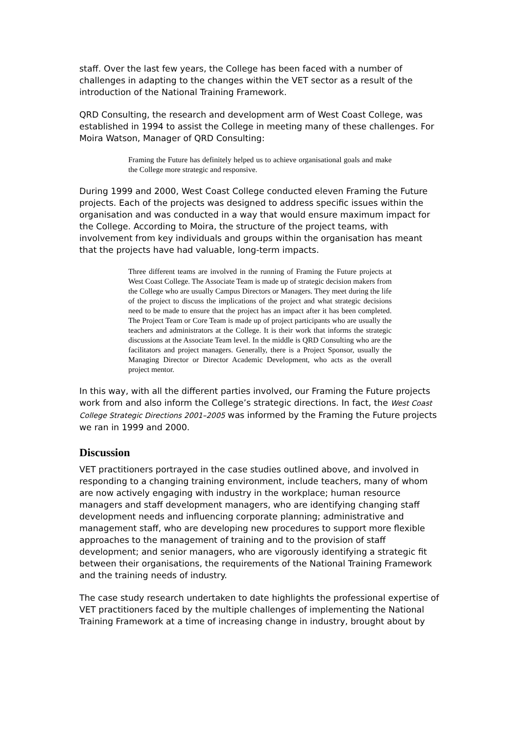staff. Over the last few years, the College has been faced with a number of challenges in adapting to the changes within the VET sector as a result of the introduction of the National Training Framework.
QRD Consulting, the research and development arm of West Coast College, was established in 1994 to assist the College in meeting many of these challenges. For Moira Watson, Manager of QRD Consulting:
Framing the Future has definitely helped us to achieve organisational goals and make the College more strategic and responsive.
During 1999 and 2000, West Coast College conducted eleven Framing the Future projects. Each of the projects was designed to address specific issues within the organisation and was conducted in a way that would ensure maximum impact for the College. According to Moira, the structure of the project teams, with involvement from key individuals and groups within the organisation has meant that the projects have had valuable, long-term impacts.
Three different teams are involved in the running of Framing the Future projects at West Coast College. The Associate Team is made up of strategic decision makers from the College who are usually Campus Directors or Managers. They meet during the life of the project to discuss the implications of the project and what strategic decisions need to be made to ensure that the project has an impact after it has been completed. The Project Team or Core Team is made up of project participants who are usually the teachers and administrators at the College. It is their work that informs the strategic discussions at the Associate Team level. In the middle is QRD Consulting who are the facilitators and project managers. Generally, there is a Project Sponsor, usually the Managing Director or Director Academic Development, who acts as the overall project mentor.
In this way, with all the different parties involved, our Framing the Future projects work from and also inform the College’s strategic directions. In fact, the West Coast College Strategic Directions 2001–2005 was informed by the Framing the Future projects we ran in 1999 and 2000.
Discussion
VET practitioners portrayed in the case studies outlined above, and involved in responding to a changing training environment, include teachers, many of whom are now actively engaging with industry in the workplace; human resource managers and staff development managers, who are identifying changing staff development needs and influencing corporate planning; administrative and management staff, who are developing new procedures to support more flexible approaches to the management of training and to the provision of staff development; and senior managers, who are vigorously identifying a strategic fit between their organisations, the requirements of the National Training Framework and the training needs of industry.
The case study research undertaken to date highlights the professional expertise of VET practitioners faced by the multiple challenges of implementing the National Training Framework at a time of increasing change in industry, brought about by